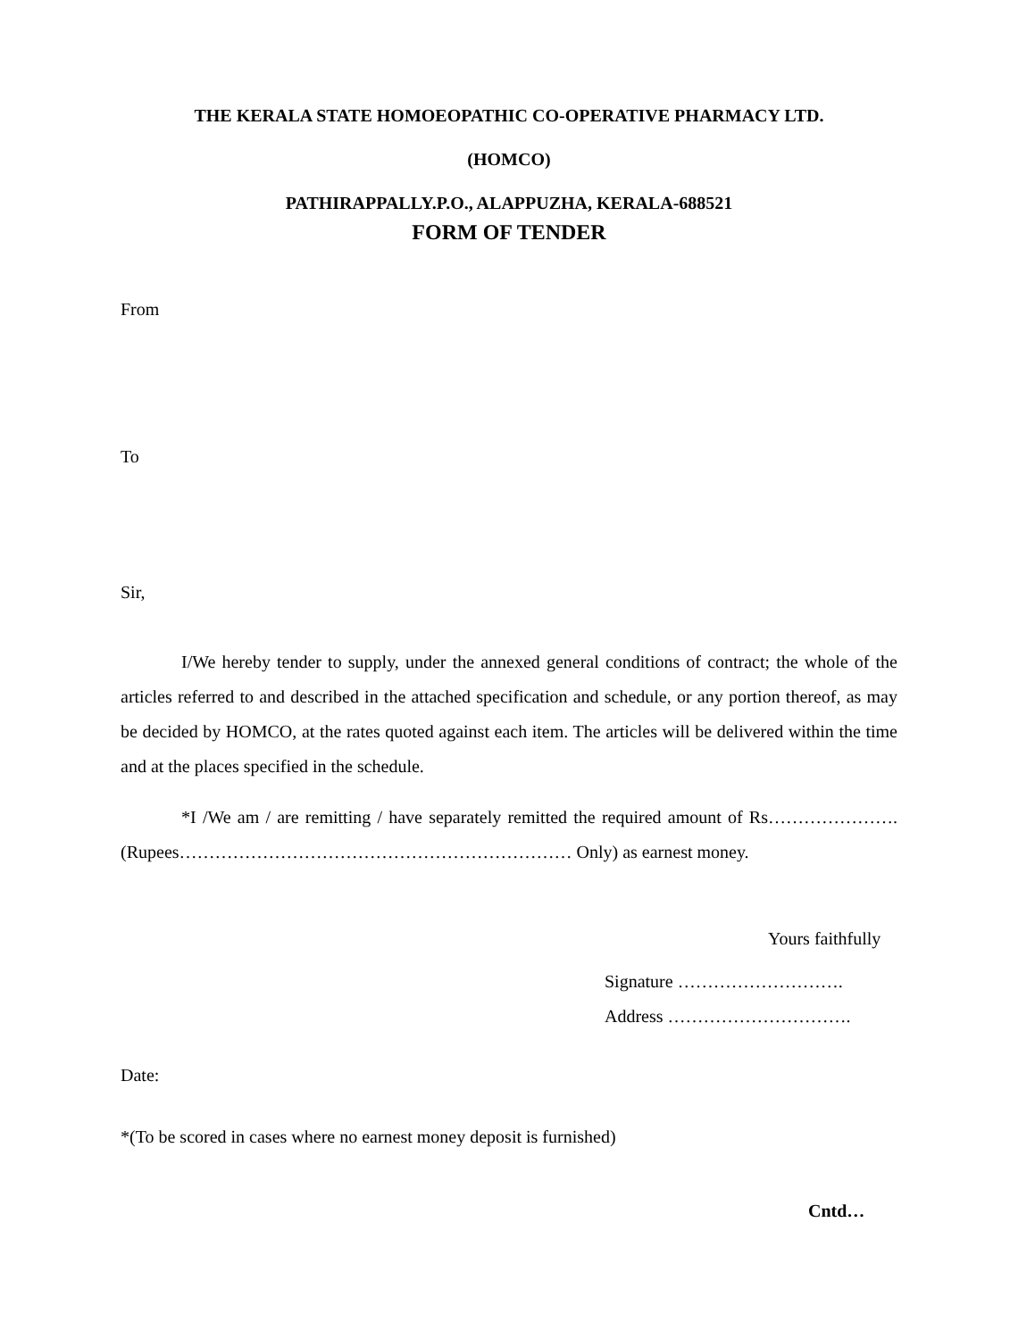THE KERALA STATE HOMOEOPATHIC CO-OPERATIVE PHARMACY LTD.
(HOMCO)
PATHIRAPPALLY.P.O., ALAPPUZHA, KERALA-688521
FORM OF TENDER
From
To
Sir,
I/We hereby tender to supply, under the annexed general conditions of contract; the whole of the articles referred to and described in the attached specification and schedule, or any portion thereof, as may be decided by HOMCO, at the rates quoted against each item. The articles will be delivered within the time and at the places specified in the schedule.
*I /We am / are remitting / have separately remitted the required amount of Rs…………………. (Rupees………………………………………………………… Only) as earnest money.
Yours faithfully
Signature ……………………….
Address ………………………….
Date:
*(To be scored in cases where no earnest money deposit is furnished)
Cntd…